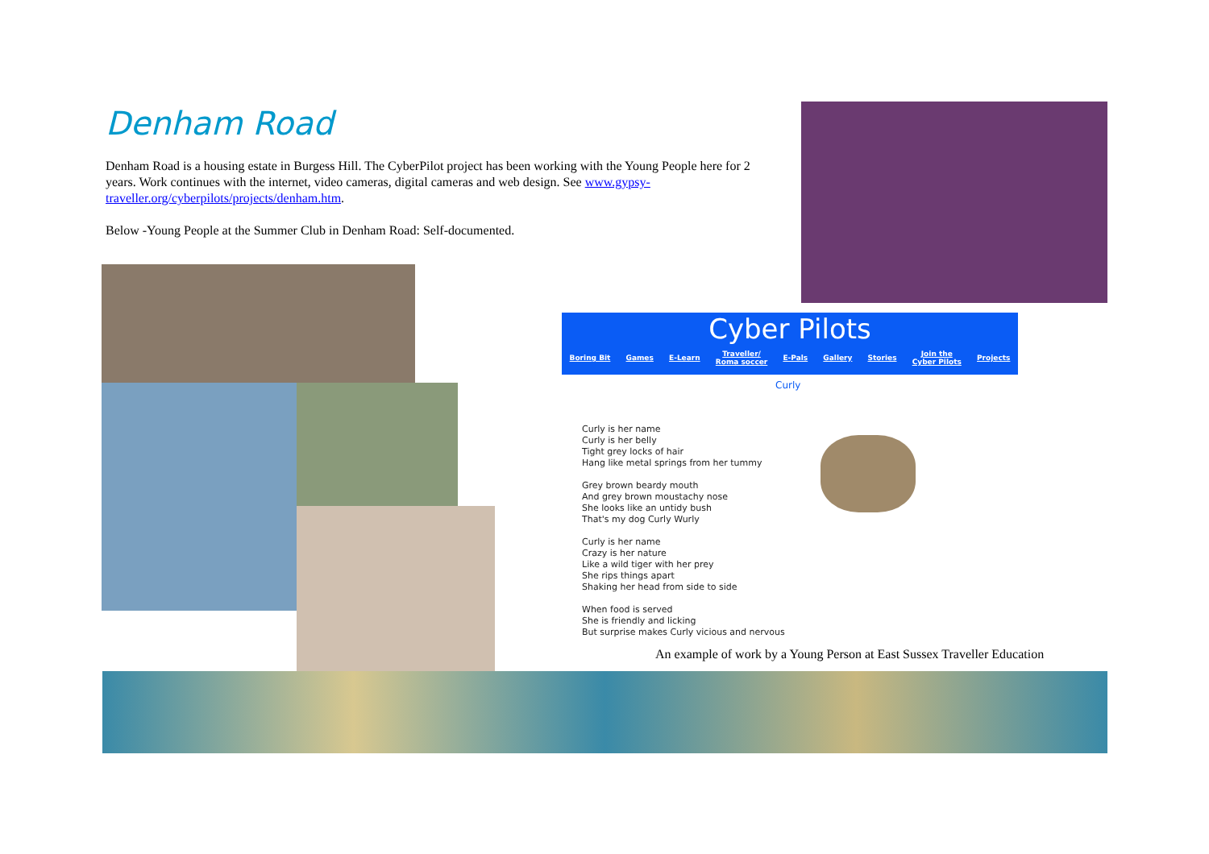Denham Road
Denham Road is a housing estate in Burgess Hill. The CyberPilot project has been working with the Young People here for 2 years. Work continues with the internet, video cameras, digital cameras and web design. See www.gypsy-traveller.org/cyberpilots/projects/denham.htm.
Below -Young People at the Summer Club in Denham Road: Self-documented.
Cyber Pilots
Boring Bit Games E-Learn Traveller/
Roma soccer E-Pals Gallery Stories Join the
Cyber Pilots Projects
Curly
Curly is her name
Curly is her belly
Tight grey locks of hair
Hang like metal springs from her tummy
Grey brown beardy mouth
And grey brown moustachy nose
She looks like an untidy bush
That's my dog Curly Wurly
Curly is her name
Crazy is her nature
Like a wild tiger with her prey
She rips things apart
Shaking her head from side to side
When food is served
She is friendly and licking
But surprise makes Curly vicious and nervous
An example of work by a Young Person at East Sussex Traveller Education